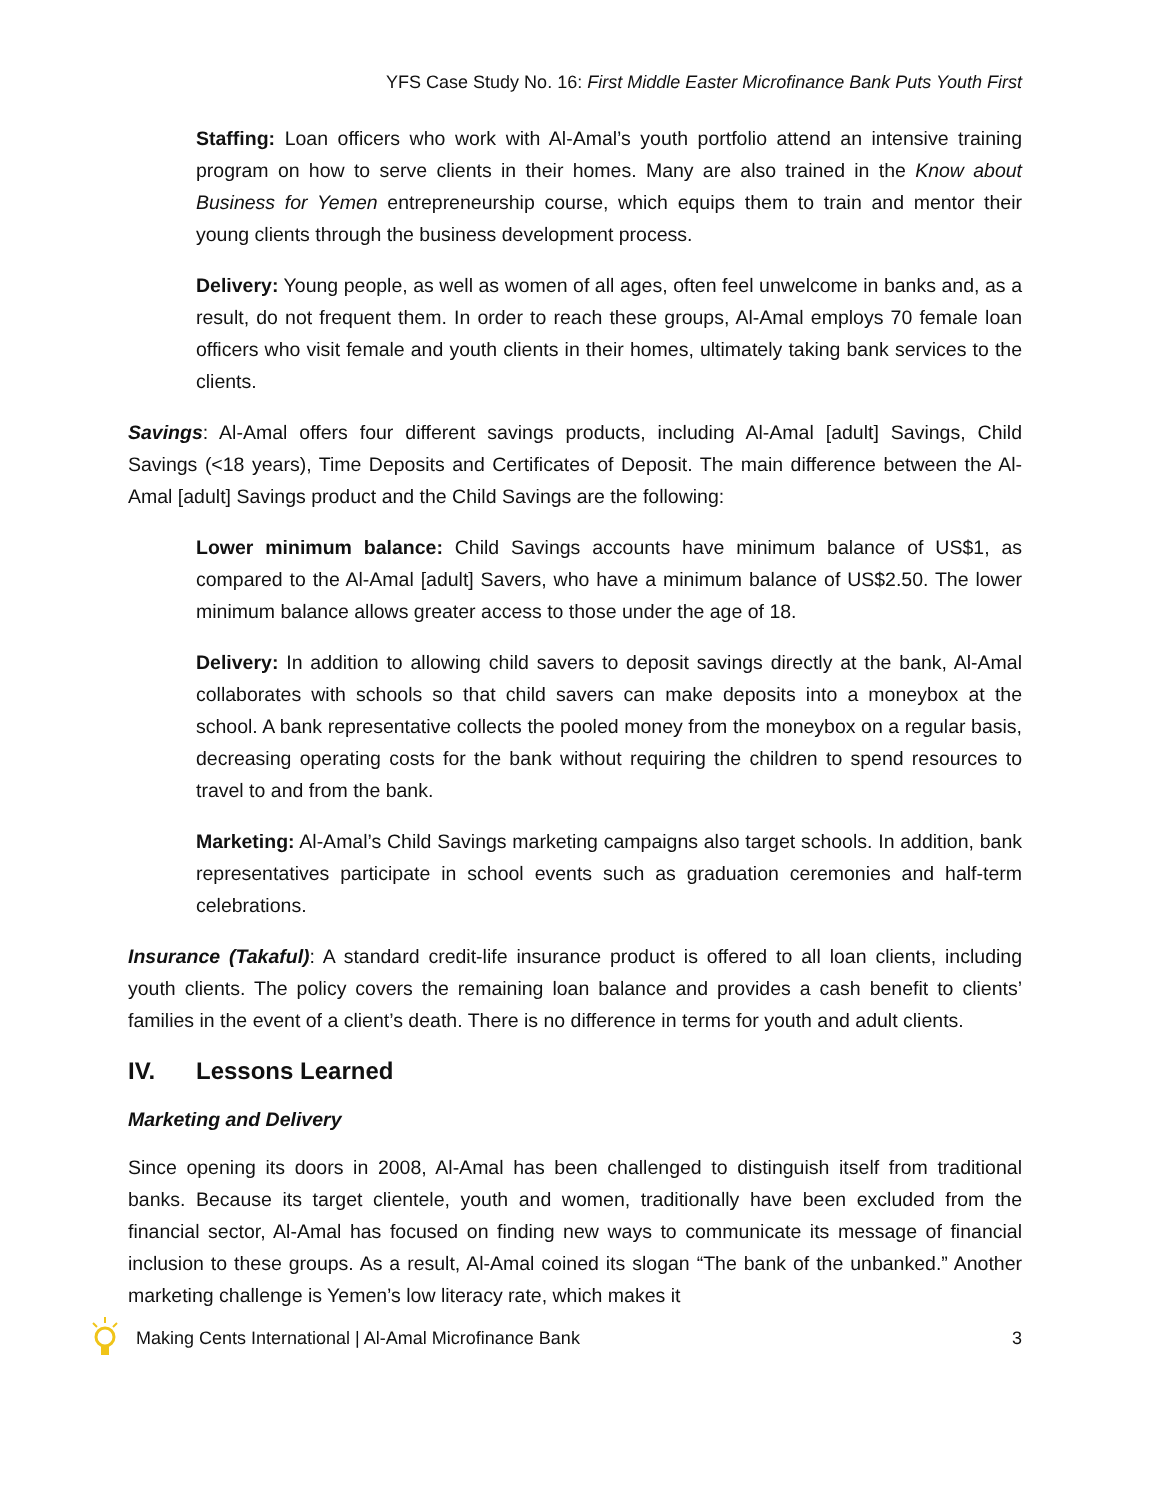YFS Case Study No. 16: First Middle Easter Microfinance Bank Puts Youth First
Staffing: Loan officers who work with Al-Amal’s youth portfolio attend an intensive training program on how to serve clients in their homes. Many are also trained in the Know about Business for Yemen entrepreneurship course, which equips them to train and mentor their young clients through the business development process.
Delivery: Young people, as well as women of all ages, often feel unwelcome in banks and, as a result, do not frequent them. In order to reach these groups, Al-Amal employs 70 female loan officers who visit female and youth clients in their homes, ultimately taking bank services to the clients.
Savings: Al-Amal offers four different savings products, including Al-Amal [adult] Savings, Child Savings (<18 years), Time Deposits and Certificates of Deposit. The main difference between the Al-Amal [adult] Savings product and the Child Savings are the following:
Lower minimum balance: Child Savings accounts have minimum balance of US$1, as compared to the Al-Amal [adult] Savers, who have a minimum balance of US$2.50. The lower minimum balance allows greater access to those under the age of 18.
Delivery: In addition to allowing child savers to deposit savings directly at the bank, Al-Amal collaborates with schools so that child savers can make deposits into a moneybox at the school. A bank representative collects the pooled money from the moneybox on a regular basis, decreasing operating costs for the bank without requiring the children to spend resources to travel to and from the bank.
Marketing: Al-Amal’s Child Savings marketing campaigns also target schools. In addition, bank representatives participate in school events such as graduation ceremonies and half-term celebrations.
Insurance (Takaful): A standard credit-life insurance product is offered to all loan clients, including youth clients. The policy covers the remaining loan balance and provides a cash benefit to clients’ families in the event of a client’s death. There is no difference in terms for youth and adult clients.
IV. Lessons Learned
Marketing and Delivery
Since opening its doors in 2008, Al-Amal has been challenged to distinguish itself from traditional banks. Because its target clientele, youth and women, traditionally have been excluded from the financial sector, Al-Amal has focused on finding new ways to communicate its message of financial inclusion to these groups. As a result, Al-Amal coined its slogan “The bank of the unbanked.” Another marketing challenge is Yemen’s low literacy rate, which makes it
Making Cents International | Al-Amal Microfinance Bank 3